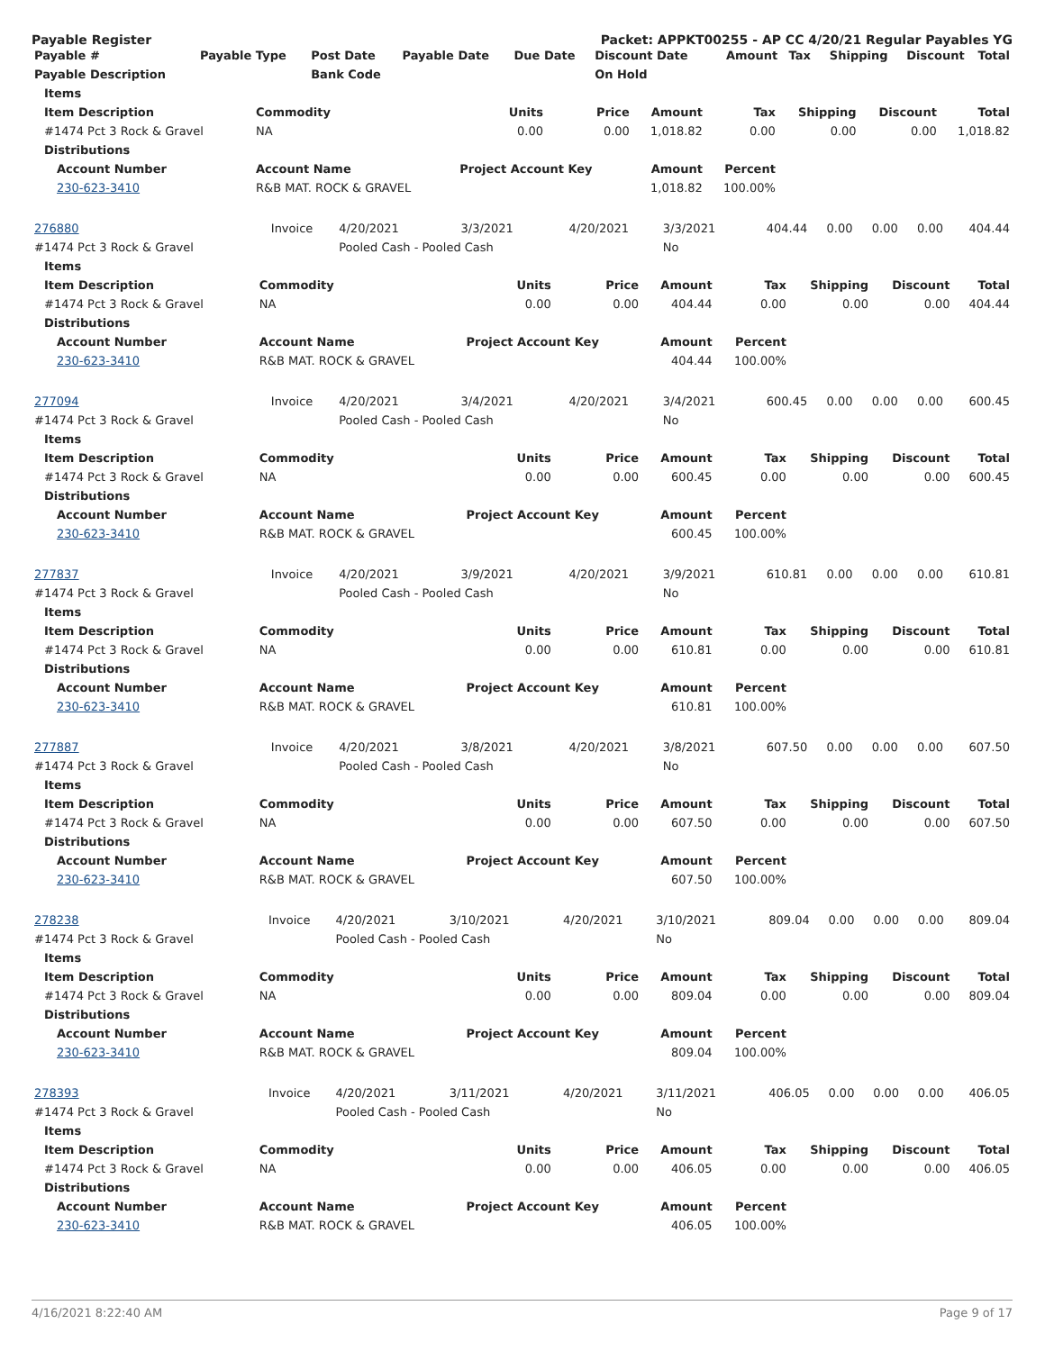Payable Register Packet: APPKT00255 - AP CC 4/20/21 Regular Payables YG
| Payable # | Payable Type | Post Date | Payable Date | Due Date | Discount Date | Amount | Tax | Shipping | Discount | Total |
| --- | --- | --- | --- | --- | --- | --- | --- | --- | --- | --- |
| Payable Description | | Bank Code | | | On Hold | | | | | |
| Items | | | | | | | | |
| --- | --- | --- | --- | --- | --- | --- | --- | --- |
| Item Description | Commodity | Units | Price | Amount | Tax | Shipping | Discount | Total |
| #1474 Pct 3 Rock & Gravel | NA | 0.00 | 0.00 | 1,018.82 | 0.00 | 0.00 | 0.00 | 1,018.82 |
| Distributions | | | | | | | | |
| Account Number | Account Name | Project Account Key | | Amount | Percent | | | |
| 230-623-3410 | R&B MAT. ROCK & GRAVEL | | | 1,018.82 | 100.00% | | | |
| 276880 | Invoice | 4/20/2021 | 3/3/2021 | 4/20/2021 | 3/3/2021 | 404.44 | 0.00 | 0.00 | 0.00 | 404.44 |
| #1474 Pct 3 Rock & Gravel | | Pooled Cash - Pooled Cash | | | No | | | | | |
| Items | | | | | | | | |
| --- | --- | --- | --- | --- | --- | --- | --- | --- |
| Item Description | Commodity | Units | Price | Amount | Tax | Shipping | Discount | Total |
| #1474 Pct 3 Rock & Gravel | NA | 0.00 | 0.00 | 404.44 | 0.00 | 0.00 | 0.00 | 404.44 |
| Distributions | | | | | | | | |
| Account Number | Account Name | Project Account Key | | Amount | Percent | | | |
| 230-623-3410 | R&B MAT. ROCK & GRAVEL | | | 404.44 | 100.00% | | | |
| 277094 | Invoice | 4/20/2021 | 3/4/2021 | 4/20/2021 | 3/4/2021 | 600.45 | 0.00 | 0.00 | 0.00 | 600.45 |
| #1474 Pct 3 Rock & Gravel | | Pooled Cash - Pooled Cash | | | No | | | | | |
| Items | | | | | | | | |
| --- | --- | --- | --- | --- | --- | --- | --- | --- |
| Item Description | Commodity | Units | Price | Amount | Tax | Shipping | Discount | Total |
| #1474 Pct 3 Rock & Gravel | NA | 0.00 | 0.00 | 600.45 | 0.00 | 0.00 | 0.00 | 600.45 |
| Distributions | | | | | | | | |
| Account Number | Account Name | Project Account Key | | Amount | Percent | | | |
| 230-623-3410 | R&B MAT. ROCK & GRAVEL | | | 600.45 | 100.00% | | | |
| 277837 | Invoice | 4/20/2021 | 3/9/2021 | 4/20/2021 | 3/9/2021 | 610.81 | 0.00 | 0.00 | 0.00 | 610.81 |
| #1474 Pct 3 Rock & Gravel | | Pooled Cash - Pooled Cash | | | No | | | | | |
| Items | | | | | | | | |
| --- | --- | --- | --- | --- | --- | --- | --- | --- |
| Item Description | Commodity | Units | Price | Amount | Tax | Shipping | Discount | Total |
| #1474 Pct 3 Rock & Gravel | NA | 0.00 | 0.00 | 610.81 | 0.00 | 0.00 | 0.00 | 610.81 |
| Distributions | | | | | | | | |
| Account Number | Account Name | Project Account Key | | Amount | Percent | | | |
| 230-623-3410 | R&B MAT. ROCK & GRAVEL | | | 610.81 | 100.00% | | | |
| 277887 | Invoice | 4/20/2021 | 3/8/2021 | 4/20/2021 | 3/8/2021 | 607.50 | 0.00 | 0.00 | 0.00 | 607.50 |
| #1474 Pct 3 Rock & Gravel | | Pooled Cash - Pooled Cash | | | No | | | | | |
| Items | | | | | | | | |
| --- | --- | --- | --- | --- | --- | --- | --- | --- |
| Item Description | Commodity | Units | Price | Amount | Tax | Shipping | Discount | Total |
| #1474 Pct 3 Rock & Gravel | NA | 0.00 | 0.00 | 607.50 | 0.00 | 0.00 | 0.00 | 607.50 |
| Distributions | | | | | | | | |
| Account Number | Account Name | Project Account Key | | Amount | Percent | | | |
| 230-623-3410 | R&B MAT. ROCK & GRAVEL | | | 607.50 | 100.00% | | | |
| 278238 | Invoice | 4/20/2021 | 3/10/2021 | 4/20/2021 | 3/10/2021 | 809.04 | 0.00 | 0.00 | 0.00 | 809.04 |
| #1474 Pct 3 Rock & Gravel | | Pooled Cash - Pooled Cash | | | No | | | | | |
| Items | | | | | | | | |
| --- | --- | --- | --- | --- | --- | --- | --- | --- |
| Item Description | Commodity | Units | Price | Amount | Tax | Shipping | Discount | Total |
| #1474 Pct 3 Rock & Gravel | NA | 0.00 | 0.00 | 809.04 | 0.00 | 0.00 | 0.00 | 809.04 |
| Distributions | | | | | | | | |
| Account Number | Account Name | Project Account Key | | Amount | Percent | | | |
| 230-623-3410 | R&B MAT. ROCK & GRAVEL | | | 809.04 | 100.00% | | | |
| 278393 | Invoice | 4/20/2021 | 3/11/2021 | 4/20/2021 | 3/11/2021 | 406.05 | 0.00 | 0.00 | 0.00 | 406.05 |
| #1474 Pct 3 Rock & Gravel | | Pooled Cash - Pooled Cash | | | No | | | | | |
| Items | | | | | | | | |
| --- | --- | --- | --- | --- | --- | --- | --- | --- |
| Item Description | Commodity | Units | Price | Amount | Tax | Shipping | Discount | Total |
| #1474 Pct 3 Rock & Gravel | NA | 0.00 | 0.00 | 406.05 | 0.00 | 0.00 | 0.00 | 406.05 |
| Distributions | | | | | | | | |
| Account Number | Account Name | Project Account Key | | Amount | Percent | | | |
| 230-623-3410 | R&B MAT. ROCK & GRAVEL | | | 406.05 | 100.00% | | | |
4/16/2021 8:22:40 AM Page 9 of 17